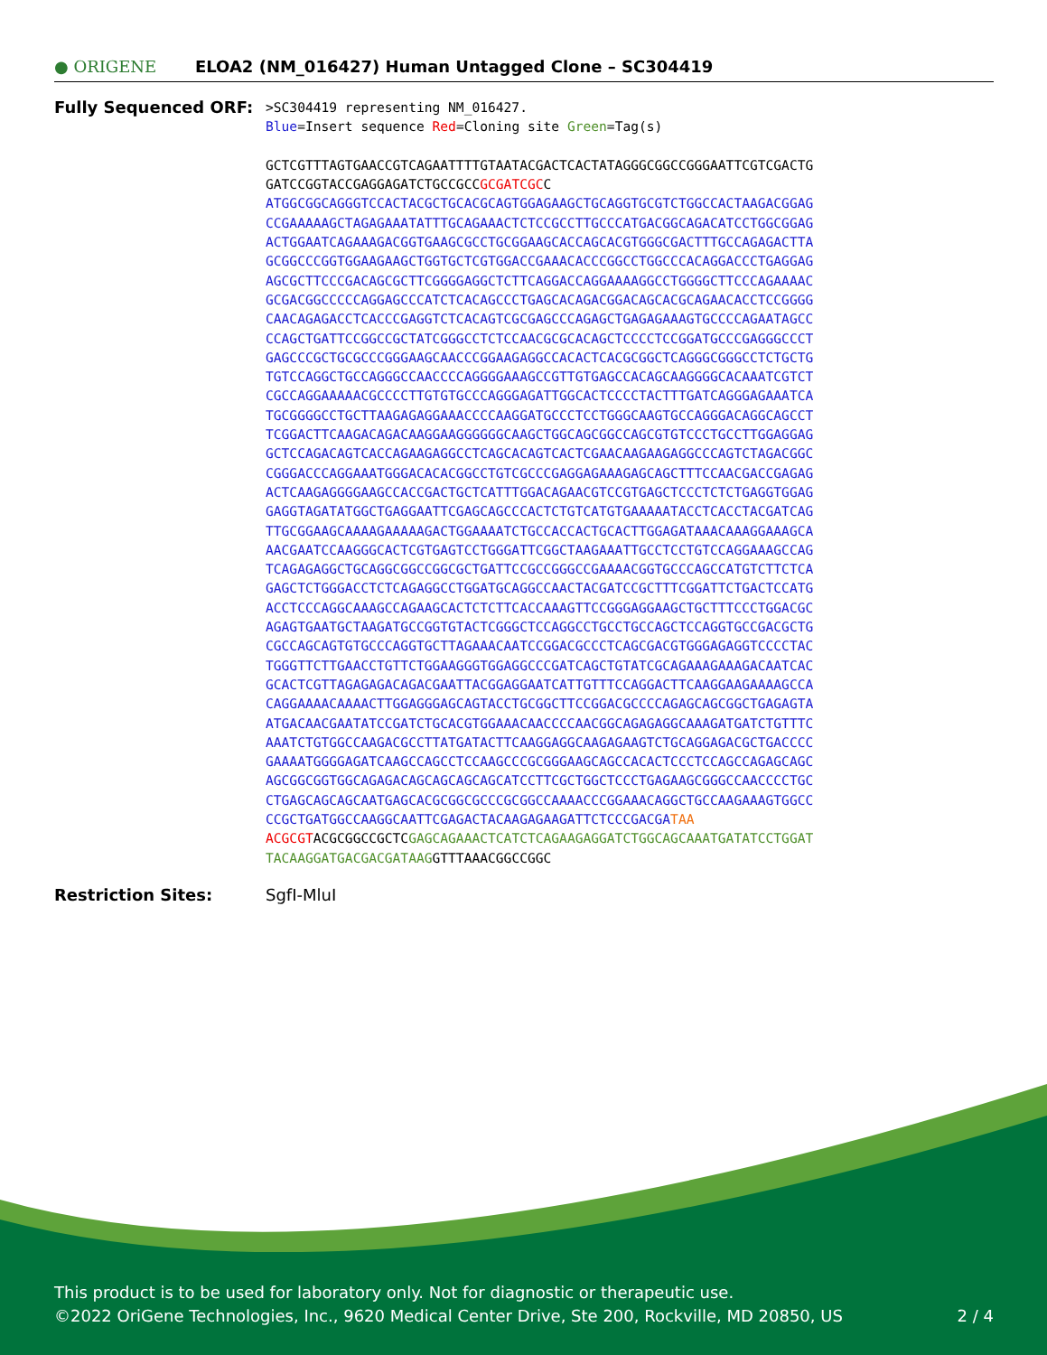● ORIGENE
ELOA2 (NM_016427) Human Untagged Clone – SC304419
Fully Sequenced ORF:
>SC304419 representing NM_016427.
Blue=Insert sequence Red=Cloning site Green=Tag(s)
GCTCGTTTAGTGAACCGTCAGAATTTTGTAATACGACTCACTATAGGGCGGCCGGGAATTCGTCGACTG
GATCCGGTACCGAGGAGATCTGCCGCCGCGATCGCC
ATGGCGGCAGGGTCCACTACGCTGCACGCAGTGGAGAAGCTGCAGGTGCGTCTGGCCACTAAGACGGAG
CCGAAAAAGCTAGAGAAATATTTGCAGAAACTCTCCGCCTTGCCCATGACGGCAGACATCCTGGCGGAG
ACTGGAATCAGAAAGACGGTGAAGCGCCTGCGGAAGCACCAGCACGTGGGCGACTTTGCCAGAGACTTA
GCGGCCCGGTGGAAGAAGCTGGTGCTCGTGGACCGAAACACCCGGCCTGGCCCACAGGACCCTGAGGAG
AGCGCTTCCCGACAGCGCTTCGGGGAGGCTCTTCAGGACCAGGAAAAGGCCTGGGGCTTCCCAGAAAAC
GCGACGGCCCCCAGGAGCCCATCTCACAGCCCTGAGCACAGACGGACAGCACGCAGAACACCTCCGGGG
CAACAGAGACCTCACCCGAGGTCTCACAGTCGCGAGCCCAGAGCTGAGAGAAAGTGCCCCAGAATAGCC
CCAGCTGATTCCGGCCGCTATCGGGCCTCTCCAACGCGCACAGCTCCCCTCCGGATGCCCGAGGGCCCT
GAGCCCGCTGCGCCCGGGAAGCAACCCGGAAGAGGCCACACTCACGCGGCTCAGGGCGGGCCTCTGCTG
TGTCCAGGCTGCCAGGGCCAACCCCAGGGGAAAGCCGTTGTGAGCCACAGCAAGGGGCACAAATCGTCT
CGCCAGGAAAAACGCCCCTTGTGTGCCCAGGGAGATTGGCACTCCCCTACTTTGATCAGGGAGAAATCA
TGCGGGGCCTGCTTAAGAGAGGAAACCCCAAGGATGCCCTCCTGGGCAAGTGCCAGGGACAGGCAGCCT
TCGGACTTCAAGACAGACAAGGAAGGGGGGCAAGCTGGCAGCGGCCAGCGTGTCCCTGCCTTGGAGGAG
GCTCCAGACAGTCACCAGAAGAGGCCTCAGCACAGTCACTCGAACAAGAAGAGGCCCAGTCTAGACGGC
CGGGACCCAGGAAATGGGACACACGGCCTGTCGCCCGAGGAGAAAGAGCAGCTTTCCAACGACCGAGAG
ACTCAAGAGGGGAAGCCACCGACTGCTCATTTGGACAGAACGTCCGTGAGCTCCCTCTCTGAGGTGGAG
GAGGTAGATATGGCTGAGGAATTCGAGCAGCCCACTCTGTCATGTGAAAAATACCTCACCTACGATCAG
TTGCGGAAGCAAAAGAAAAAGACTGGAAAATCTGCCACCACTGCACTTGGAGATAAACAAAGGAAAGCA
AACGAATCCAAGGGCACTCGTGAGTCCTGGGATTCGGCTAAGAAATTGCCTCCTGTCCAGGAAAGCCAG
TCAGAGAGGCTGCAGGCGGCCGGCGCTGATTCCGCCGGGCCGAAAACGGTGCCCAGCCATGTCTTCTCA
GAGCTCTGGGACCTCTCAGAGGCCTGGATGCAGGCCAACTACGATCCGCTTTCGGATTCTGACTCCATG
ACCTCCCAGGCAAAGCCAGAAGCACTCTCTTCACCAAAGTTCCGGGAGGAAGCTGCTTTCCCTGGACGC
AGAGTGAATGCTAAGATGCCGGTGTACTCGGGCTCCAGGCCTGCCTGCCAGCTCCAGGTGCCGACGCTG
CGCCAGCAGTGTGCCCAGGTGCTTAGAAACAATCCGGACGCCCTCAGCGACGTGGGAGAGGTCCCCTAC
TGGGTTCTTGAACCTGTTCTGGAAGGGTGGAGGCCCGATCAGCTGTATCGCAGAAAGAAAGACAATCAC
GCACTCGTTAGAGAGACAGACGAATTACGGAGGAATCATTGTTTCCAGGACTTCAAGGAAGAAAAGCCA
CAGGAAAACAAAACTTGGAGGGAGCAGTACCTGCGGCTTCCGGACGCCCCAGAGCAGCGGCTGAGAGTA
ATGACAACGAATATCCGATCTGCACGTGGAAACAACCCCAACGGCAGAGAGGCAAAGATGATCTGTTTC
AAATCTGTGGCCAAGACGCCTTATGATACTTCAAGGAGGCAAGAGAAGTCTGCAGGAGACGCTGACCCC
GAAAATGGGGAGATCAAGCCAGCCTCCAAGCCCGCGGGAAGCAGCCACACTCCCTCCAGCCAGAGCAGC
AGCGGCGGTGGCAGAGACAGCAGCAGCAGCATCCTTCGCTGGCTCCCTGAGAAGCGGGCCAACCCCTGC
CTGAGCAGCAGCAATGAGCACGCGGCGCCCGCGGCCAAAACCCGGAAACAGGCTGCCAAGAAAGTGGCC
CCGCTGATGGCCAAGGCAATTCGAGACTACAAGAGAAGATTCTCCCGACGA TAA
ACGCGTACGCGGCCGCTCGAGCAGAAACTCATCTCAGAAGAGGATCTGGCAGCAAATGATATCCTGGAT
TACAAGGATGACGACGATAAGGTTTAAACGGCCGGC
Restriction Sites: SgfI-MluI
This product is to be used for laboratory only. Not for diagnostic or therapeutic use.
©2022 OriGene Technologies, Inc., 9620 Medical Center Drive, Ste 200, Rockville, MD 20850, US 2 / 4